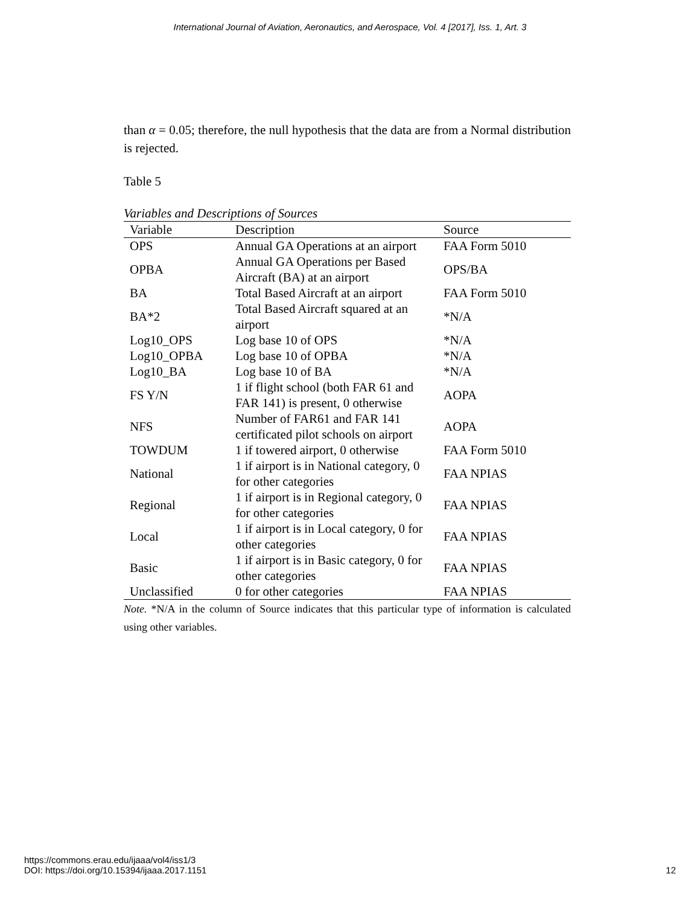International Journal of Aviation, Aeronautics, and Aerospace, Vol. 4 [2017], Iss. 1, Art. 3
than α = 0.05; therefore, the null hypothesis that the data are from a Normal distribution is rejected.
Table 5
Variables and Descriptions of Sources
| Variable | Description | Source |
| --- | --- | --- |
| OPS | Annual GA Operations at an airport | FAA Form 5010 |
| OPBA | Annual GA Operations per Based Aircraft (BA) at an airport | OPS/BA |
| BA | Total Based Aircraft at an airport | FAA Form 5010 |
| BA*2 | Total Based Aircraft squared at an airport | *N/A |
| Log10_OPS | Log base 10 of OPS | *N/A |
| Log10_OPBA | Log base 10 of OPBA | *N/A |
| Log10_BA | Log base 10 of BA | *N/A |
| FS Y/N | 1 if flight school (both FAR 61 and FAR 141) is present, 0 otherwise | AOPA |
| NFS | Number of FAR61 and FAR 141 certificated pilot schools on airport | AOPA |
| TOWDUM | 1 if towered airport, 0 otherwise | FAA Form 5010 |
| National | 1 if airport is in National category, 0 for other categories | FAA NPIAS |
| Regional | 1 if airport is in Regional category, 0 for other categories | FAA NPIAS |
| Local | 1 if airport is in Local category, 0 for other categories | FAA NPIAS |
| Basic | 1 if airport is in Basic category, 0 for other categories | FAA NPIAS |
| Unclassified | 0 for other categories | FAA NPIAS |
Note. *N/A in the column of Source indicates that this particular type of information is calculated using other variables.
https://commons.erau.edu/ijaaa/vol4/iss1/3
DOI: https://doi.org/10.15394/ijaaa.2017.1151
12